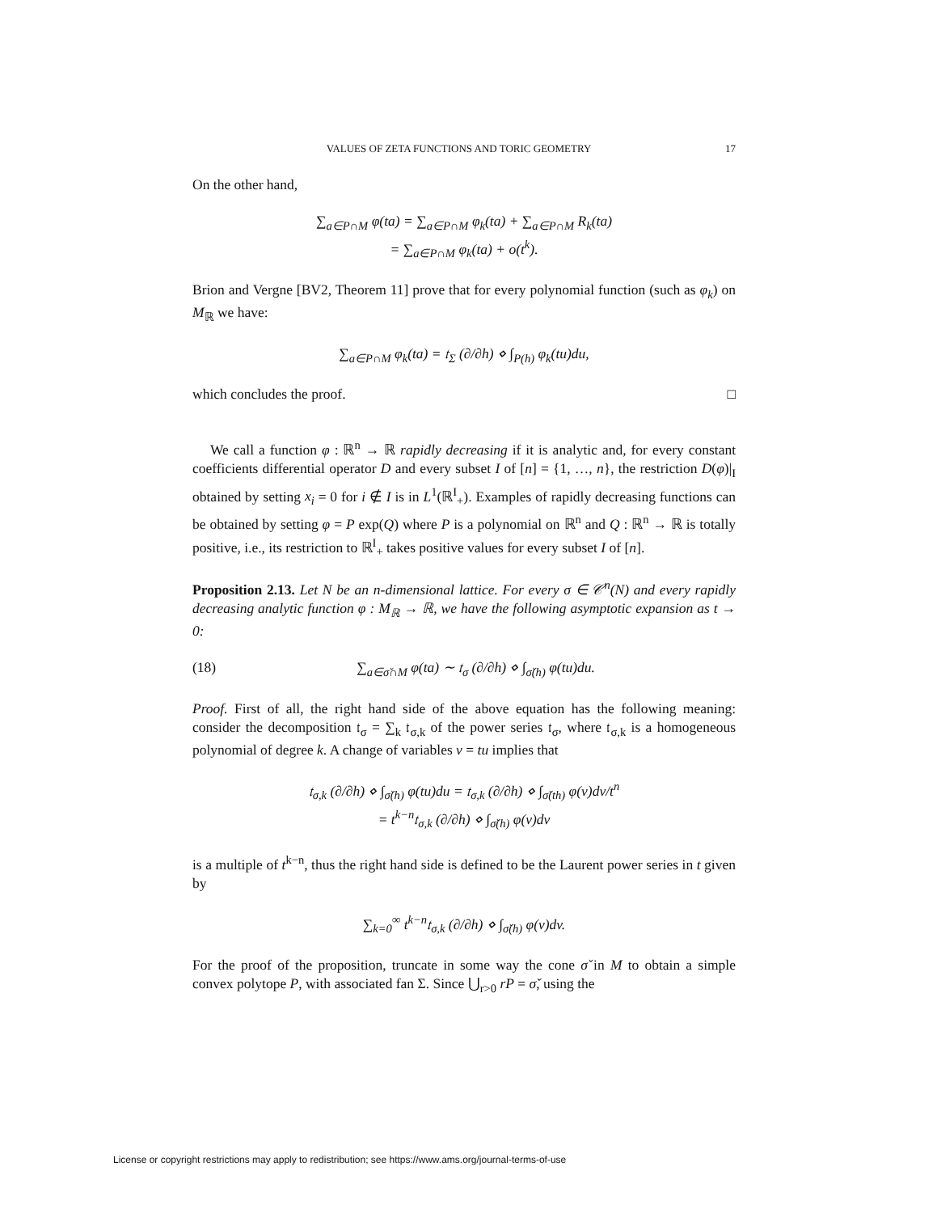VALUES OF ZETA FUNCTIONS AND TORIC GEOMETRY 17
On the other hand,
∑<sub>a∈P∩M</sub> φ(ta) = ∑<sub>a∈P∩M</sub> φ<sub>k</sub>(ta) + ∑<sub>a∈P∩M</sub> R<sub>k</sub>(ta)
= ∑<sub>a∈P∩M</sub> φ<sub>k</sub>(ta) + o(t<sup>k</sup>).
Brion and Vergne [BV2, Theorem 11] prove that for every polynomial function (such as φ<sub>k</sub>) on M<sub>ℝ</sub> we have:
∑<sub>a∈P∩M</sub> φ<sub>k</sub>(ta) = 𝔱<sub>Σ</sub> (∂/∂h) ⋄ ∫<sub>P(h)</sub> φ<sub>k</sub>(tu)du,
which concludes the proof. □
We call a function φ : ℝ<sup>n</sup> → ℝ rapidly decreasing if it is analytic and, for every constant coefficients differential operator D and every subset I of [n] = {1, …, n}, the restriction D(φ)|<sub>I</sub> obtained by setting x<sub>i</sub> = 0 for i ∉ I is in L<sup>1</sup>(ℝ<sup>I</sup><sub>+</sub>). Examples of rapidly decreasing functions can be obtained by setting φ = P exp(Q) where P is a polynomial on ℝ<sup>n</sup> and Q : ℝ<sup>n</sup> → ℝ is totally positive, i.e., its restriction to ℝ<sup>I</sup><sub>+</sub> takes positive values for every subset I of [n].
Proposition 2.13. Let N be an n-dimensional lattice. For every σ ∈ 𝒞<sup>n</sup>(N) and every rapidly decreasing analytic function φ : M<sub>ℝ</sub> → ℝ, we have the following asymptotic expansion as t → 0:
(18) ∑<sub>a∈σ̌∩M</sub> φ(ta) ∼ 𝔱<sub>σ</sub> (∂/∂h) ⋄ ∫<sub>σ̌(h)</sub> φ(tu)du.
Proof. First of all, the right hand side of the above equation has the following meaning: consider the decomposition 𝔱<sub>σ</sub> = ∑<sub>k</sub> 𝔱<sub>σ,k</sub> of the power series 𝔱<sub>σ</sub>, where 𝔱<sub>σ,k</sub> is a homogeneous polynomial of degree k. A change of variables v = tu implies that
𝔱<sub>σ,k</sub> (∂/∂h) ⋄ ∫<sub>σ̌(h)</sub> φ(tu)du = 𝔱<sub>σ,k</sub> (∂/∂h) ⋄ ∫<sub>σ̌(th)</sub> φ(v)dv/t<sup>n</sup>
= t<sup>k−n</sup>𝔱<sub>σ,k</sub> (∂/∂h) ⋄ ∫<sub>σ̌(h)</sub> φ(v)dv
is a multiple of t<sup>k−n</sup>, thus the right hand side is defined to be the Laurent power series in t given by
∑<sub>k=0</sub><sup>∞</sup> t<sup>k−n</sup>𝔱<sub>σ,k</sub> (∂/∂h) ⋄ ∫<sub>σ̌(h)</sub> φ(v)dv.
For the proof of the proposition, truncate in some way the cone σ̌ in M to obtain a simple convex polytope P, with associated fan Σ. Since ⋃<sub>r>0</sub> rP = σ̌, using the
License or copyright restrictions may apply to redistribution; see https://www.ams.org/journal-terms-of-use